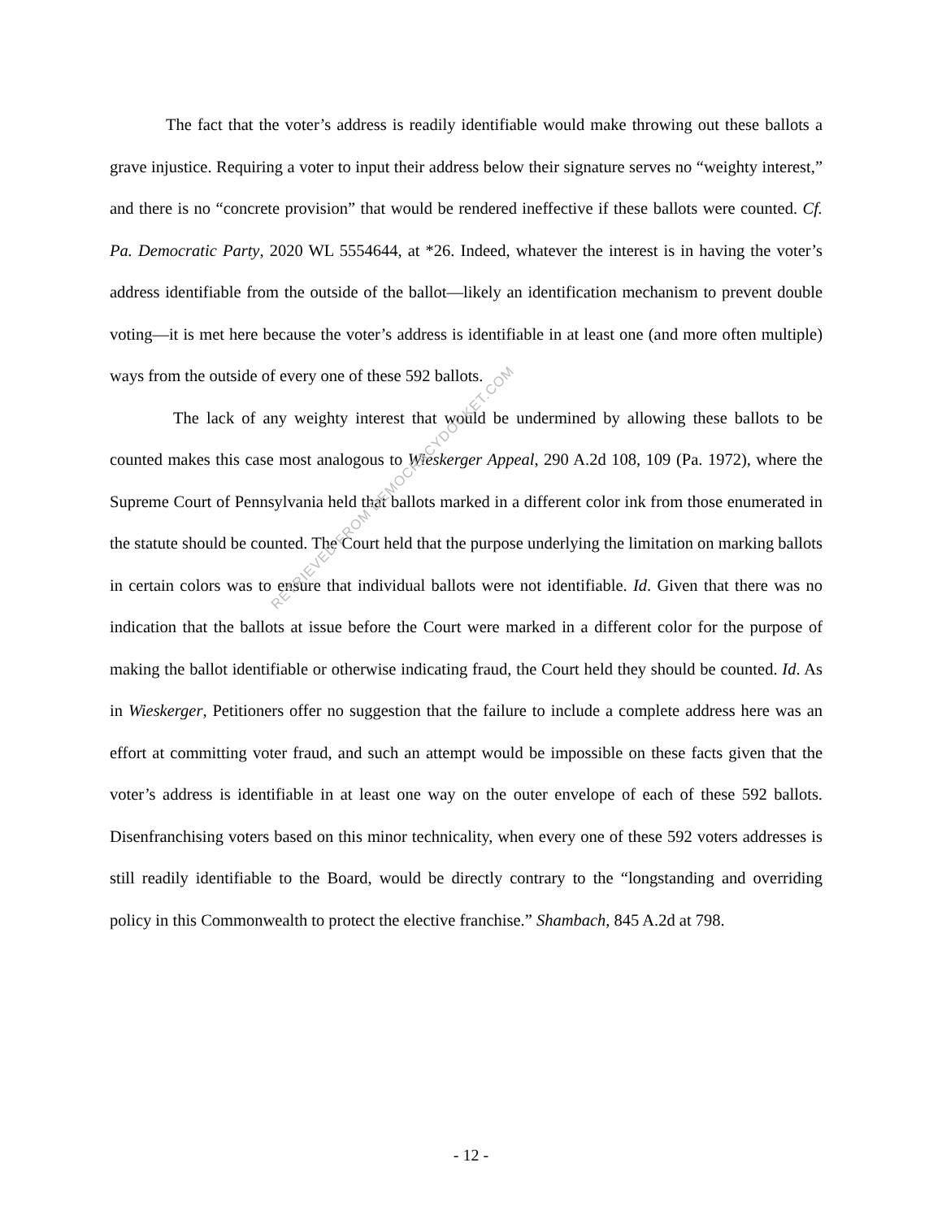The fact that the voter’s address is readily identifiable would make throwing out these ballots a grave injustice. Requiring a voter to input their address below their signature serves no “weighty interest,” and there is no “concrete provision” that would be rendered ineffective if these ballots were counted. Cf. Pa. Democratic Party, 2020 WL 5554644, at *26. Indeed, whatever the interest is in having the voter’s address identifiable from the outside of the ballot—likely an identification mechanism to prevent double voting—it is met here because the voter’s address is identifiable in at least one (and more often multiple) ways from the outside of every one of these 592 ballots.
The lack of any weighty interest that would be undermined by allowing these ballots to be counted makes this case most analogous to Wieskerger Appeal, 290 A.2d 108, 109 (Pa. 1972), where the Supreme Court of Pennsylvania held that ballots marked in a different color ink from those enumerated in the statute should be counted. The Court held that the purpose underlying the limitation on marking ballots in certain colors was to ensure that individual ballots were not identifiable. Id. Given that there was no indication that the ballots at issue before the Court were marked in a different color for the purpose of making the ballot identifiable or otherwise indicating fraud, the Court held they should be counted. Id. As in Wieskerger, Petitioners offer no suggestion that the failure to include a complete address here was an effort at committing voter fraud, and such an attempt would be impossible on these facts given that the voter’s address is identifiable in at least one way on the outer envelope of each of these 592 ballots. Disenfranchising voters based on this minor technicality, when every one of these 592 voters addresses is still readily identifiable to the Board, would be directly contrary to the “longstanding and overriding policy in this Commonwealth to protect the elective franchise.” Shambach, 845 A.2d at 798.
RETRIEVED FROM DEMOCRACYDOCKET.COM
- 12 -